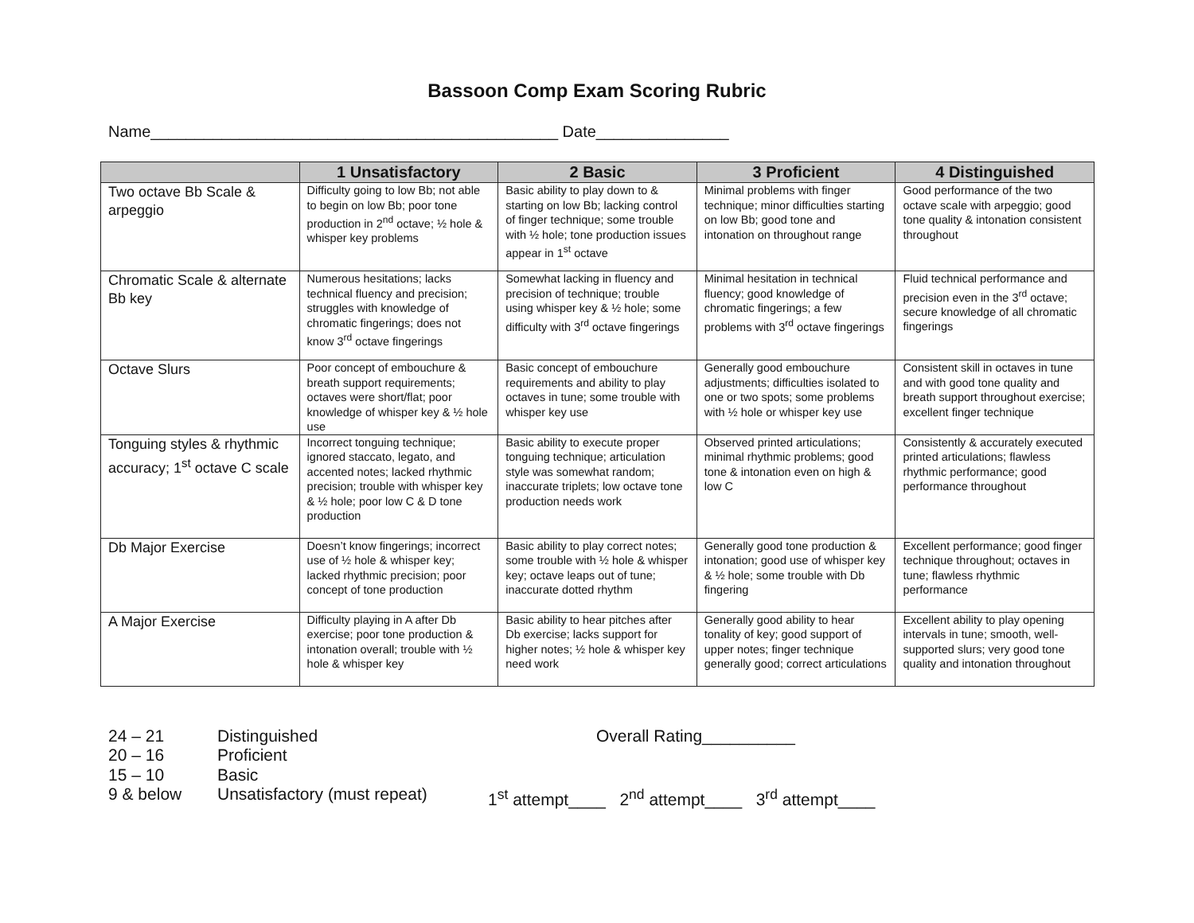Bassoon Comp Exam Scoring Rubric
Name______________________________________________ Date_______________
| | 1 Unsatisfactory | 2 Basic | 3 Proficient | 4 Distinguished |
| --- | --- | --- | --- | --- |
| Two octave Bb Scale & arpeggio | Difficulty going to low Bb; not able to begin on low Bb; poor tone production in 2<sup>nd</sup> octave; ½ hole & whisper key problems | Basic ability to play down to & starting on low Bb; lacking control of finger technique; some trouble with ½ hole; tone production issues appear in 1<sup>st</sup> octave | Minimal problems with finger technique; minor difficulties starting on low Bb; good tone and intonation on throughout range | Good performance of the two octave scale with arpeggio; good tone quality & intonation consistent throughout |
| Chromatic Scale & alternate Bb key | Numerous hesitations; lacks technical fluency and precision; struggles with knowledge of chromatic fingerings; does not know 3<sup>rd</sup> octave fingerings | Somewhat lacking in fluency and precision of technique; trouble using whisper key & ½ hole; some difficulty with 3<sup>rd</sup> octave fingerings | Minimal hesitation in technical fluency; good knowledge of chromatic fingerings; a few problems with 3<sup>rd</sup> octave fingerings | Fluid technical performance and precision even in the 3<sup>rd</sup> octave; secure knowledge of all chromatic fingerings |
| Octave Slurs | Poor concept of embouchure & breath support requirements; octaves were short/flat; poor knowledge of whisper key & ½ hole use | Basic concept of embouchure requirements and ability to play octaves in tune; some trouble with whisper key use | Generally good embouchure adjustments; difficulties isolated to one or two spots; some problems with ½ hole or whisper key use | Consistent skill in octaves in tune and with good tone quality and breath support throughout exercise; excellent finger technique |
| Tonguing styles & rhythmic accuracy; 1<sup>st</sup> octave C scale | Incorrect tonguing technique; ignored staccato, legato, and accented notes; lacked rhythmic precision; trouble with whisper key & ½ hole; poor low C & D tone production | Basic ability to execute proper tonguing technique; articulation style was somewhat random; inaccurate triplets; low octave tone production needs work | Observed printed articulations; minimal rhythmic problems; good tone & intonation even on high & low C | Consistently & accurately executed printed articulations; flawless rhythmic performance; good performance throughout |
| Db Major Exercise | Doesn’t know fingerings; incorrect use of ½ hole & whisper key; lacked rhythmic precision; poor concept of tone production | Basic ability to play correct notes; some trouble with ½ hole & whisper key; octave leaps out of tune; inaccurate dotted rhythm | Generally good tone production & intonation; good use of whisper key & ½ hole; some trouble with Db fingering | Excellent performance; good finger technique throughout; octaves in tune; flawless rhythmic performance |
| A Major Exercise | Difficulty playing in A after Db exercise; poor tone production & intonation overall; trouble with ½ hole & whisper key | Basic ability to hear pitches after Db exercise; lacks support for higher notes; ½ hole & whisper key need work | Generally good ability to hear tonality of key; good support of upper notes; finger technique generally good; correct articulations | Excellent ability to play opening intervals in tune; smooth, well-supported slurs; very good tone quality and intonation throughout |
24 – 21
20 – 16
15 – 10
9 & below
Distinguished
Proficient
Basic
Unsatisfactory (must repeat)
Overall Rating__________
1<sup>st</sup> attempt____ 2<sup>nd</sup> attempt____ 3<sup>rd</sup> attempt____